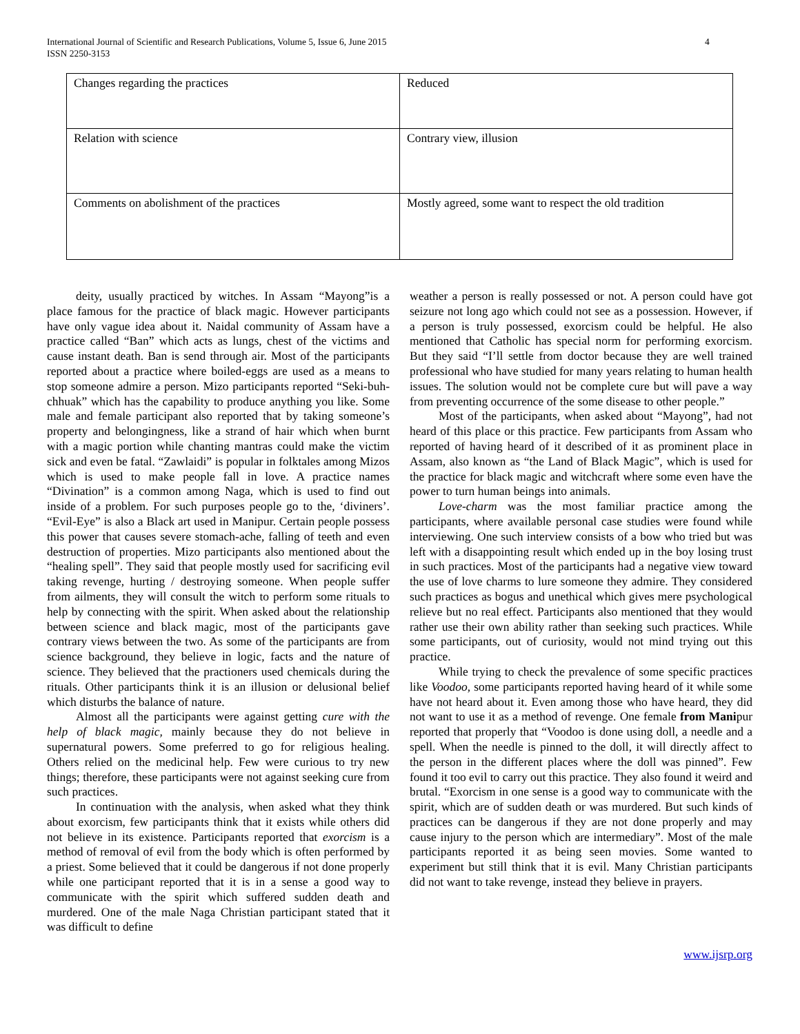International Journal of Scientific and Research Publications, Volume 5, Issue 6, June 2015
ISSN 2250-3153
4
| Changes regarding the practices | Reduced |
| Relation with science | Contrary view, illusion |
| Comments on abolishment of the practices | Mostly agreed, some want to respect the old tradition |
deity, usually practiced by witches. In Assam “Mayong”is a place famous for the practice of black magic. However participants have only vague idea about it. Naidal community of Assam have a practice called “Ban” which acts as lungs, chest of the victims and cause instant death. Ban is send through air. Most of the participants reported about a practice where boiled-eggs are used as a means to stop someone admire a person. Mizo participants reported “Seki-buh-chhuak” which has the capability to produce anything you like. Some male and female participant also reported that by taking someone’s property and belongingness, like a strand of hair which when burnt with a magic portion while chanting mantras could make the victim sick and even be fatal. “Zawlaidi” is popular in folktales among Mizos which is used to make people fall in love. A practice names “Divination” is a common among Naga, which is used to find out inside of a problem. For such purposes people go to the, ‘diviners’. “Evil-Eye” is also a Black art used in Manipur. Certain people possess this power that causes severe stomach-ache, falling of teeth and even destruction of properties. Mizo participants also mentioned about the “healing spell”. They said that people mostly used for sacrificing evil taking revenge, hurting / destroying someone. When people suffer from ailments, they will consult the witch to perform some rituals to help by connecting with the spirit. When asked about the relationship between science and black magic, most of the participants gave contrary views between the two. As some of the participants are from science background, they believe in logic, facts and the nature of science. They believed that the practioners used chemicals during the rituals. Other participants think it is an illusion or delusional belief which disturbs the balance of nature.
Almost all the participants were against getting cure with the help of black magic, mainly because they do not believe in supernatural powers. Some preferred to go for religious healing. Others relied on the medicinal help. Few were curious to try new things; therefore, these participants were not against seeking cure from such practices.
In continuation with the analysis, when asked what they think about exorcism, few participants think that it exists while others did not believe in its existence. Participants reported that exorcism is a method of removal of evil from the body which is often performed by a priest. Some believed that it could be dangerous if not done properly while one participant reported that it is in a sense a good way to communicate with the spirit which suffered sudden death and murdered. One of the male Naga Christian participant stated that it was difficult to define
weather a person is really possessed or not. A person could have got seizure not long ago which could not see as a possession. However, if a person is truly possessed, exorcism could be helpful. He also mentioned that Catholic has special norm for performing exorcism. But they said “I’ll settle from doctor because they are well trained professional who have studied for many years relating to human health issues. The solution would not be complete cure but will pave a way from preventing occurrence of the some disease to other people.”
Most of the participants, when asked about “Mayong”, had not heard of this place or this practice. Few participants from Assam who reported of having heard of it described of it as prominent place in Assam, also known as “the Land of Black Magic”, which is used for the practice for black magic and witchcraft where some even have the power to turn human beings into animals.
Love-charm was the most familiar practice among the participants, where available personal case studies were found while interviewing. One such interview consists of a bow who tried but was left with a disappointing result which ended up in the boy losing trust in such practices. Most of the participants had a negative view toward the use of love charms to lure someone they admire. They considered such practices as bogus and unethical which gives mere psychological relieve but no real effect. Participants also mentioned that they would rather use their own ability rather than seeking such practices. While some participants, out of curiosity, would not mind trying out this practice.
While trying to check the prevalence of some specific practices like Voodoo, some participants reported having heard of it while some have not heard about it. Even among those who have heard, they did not want to use it as a method of revenge. One female from Manipur reported that properly that “Voodoo is done using doll, a needle and a spell. When the needle is pinned to the doll, it will directly affect to the person in the different places where the doll was pinned”. Few found it too evil to carry out this practice. They also found it weird and brutal. “Exorcism in one sense is a good way to communicate with the spirit, which are of sudden death or was murdered. But such kinds of practices can be dangerous if they are not done properly and may cause injury to the person which are intermediary”. Most of the male participants reported it as being seen movies. Some wanted to experiment but still think that it is evil. Many Christian participants did not want to take revenge, instead they believe in prayers.
www.ijsrp.org